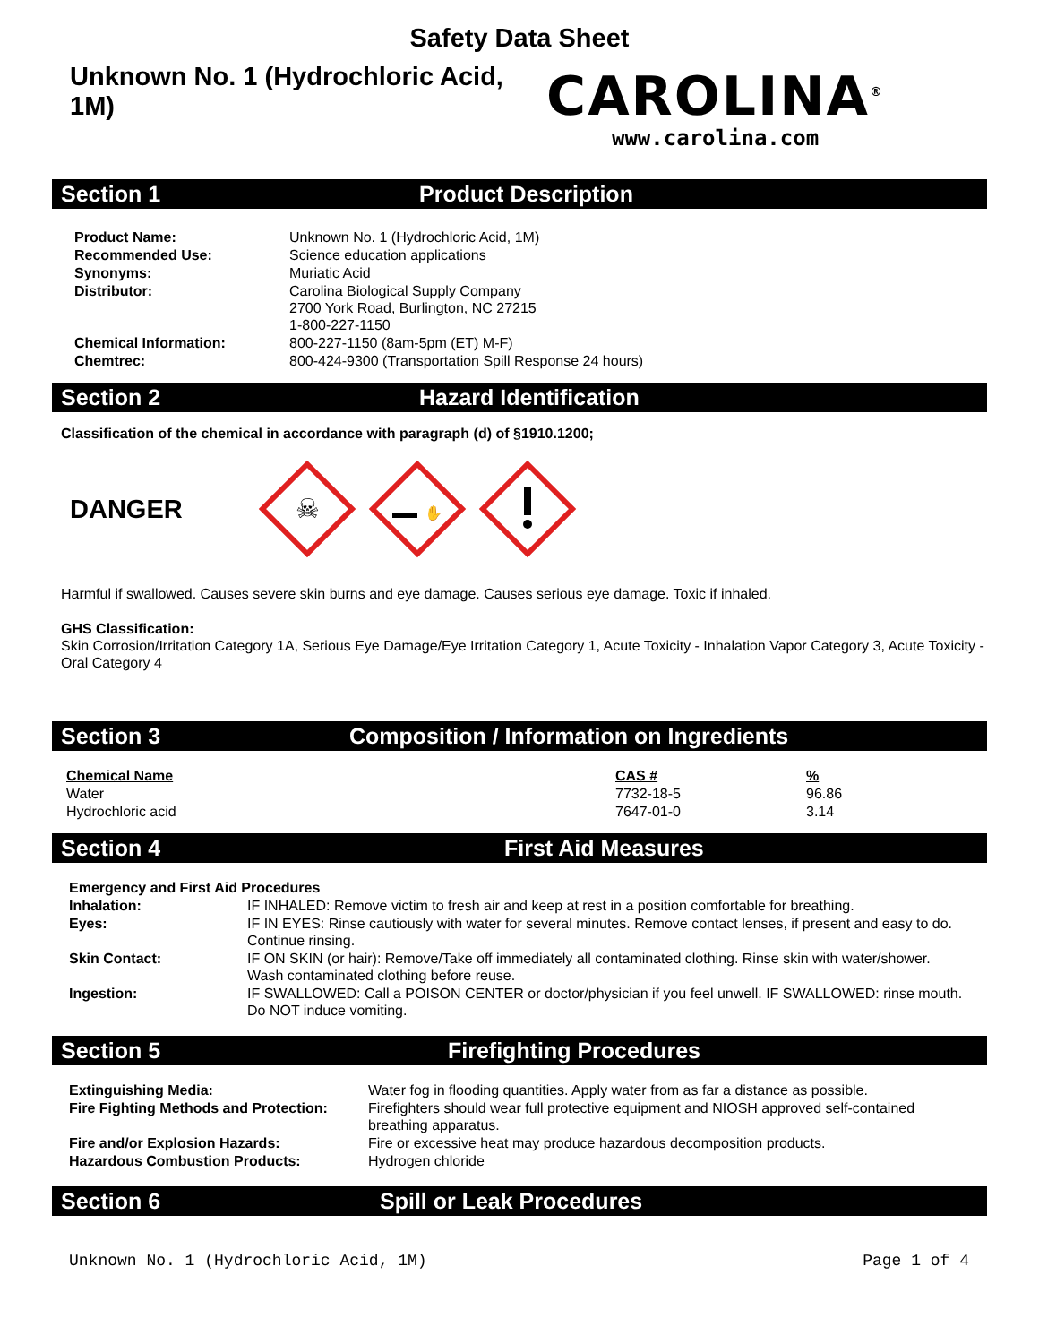Safety Data Sheet
Unknown No. 1 (Hydrochloric Acid, 1M)
CAROLINA<sup>®</sup>
www.carolina.com
Section 1 Product Description
| Product Name: | Unknown No. 1 (Hydrochloric Acid, 1M) |
| Recommended Use: | Science education applications |
| Synonyms: | Muriatic Acid |
| Distributor: | Carolina Biological Supply Company 2700 York Road, Burlington, NC 27215 1-800-227-1150 |
| Chemical Information: | 800-227-1150 (8am-5pm (ET) M-F) |
| Chemtrec: | 800-424-9300 (Transportation Spill Response 24 hours) |
Section 2 Hazard Identification
Classification of the chemical in accordance with paragraph (d) of §1910.1200;
DANGER
☠
✋
Harmful if swallowed. Causes severe skin burns and eye damage. Causes serious eye damage. Toxic if inhaled.
GHS Classification:
Skin Corrosion/Irritation Category 1A, Serious Eye Damage/Eye Irritation Category 1, Acute Toxicity - Inhalation Vapor Category 3, Acute Toxicity - Oral Category 4
Section 3 Composition / Information on Ingredients
| Chemical Name | CAS # | % |
| Water | 7732-18-5 | 96.86 |
| Hydrochloric acid | 7647-01-0 | 3.14 |
Section 4 First Aid Measures
| Emergency and First Aid Procedures | |
| Inhalation: | IF INHALED: Remove victim to fresh air and keep at rest in a position comfortable for breathing. |
| Eyes: | IF IN EYES: Rinse cautiously with water for several minutes. Remove contact lenses, if present and easy to do. Continue rinsing. |
| Skin Contact: | IF ON SKIN (or hair): Remove/Take off immediately all contaminated clothing. Rinse skin with water/shower. Wash contaminated clothing before reuse. |
| Ingestion: | IF SWALLOWED: Call a POISON CENTER or doctor/physician if you feel unwell. IF SWALLOWED: rinse mouth. Do NOT induce vomiting. |
Section 5 Firefighting Procedures
| Extinguishing Media: | Water fog in flooding quantities. Apply water from as far a distance as possible. |
| Fire Fighting Methods and Protection: | Firefighters should wear full protective equipment and NIOSH approved self-contained breathing apparatus. |
| Fire and/or Explosion Hazards: | Fire or excessive heat may produce hazardous decomposition products. |
| Hazardous Combustion Products: | Hydrogen chloride |
Section 6 Spill or Leak Procedures
Unknown No. 1 (Hydrochloric Acid, 1M) Page 1 of 4